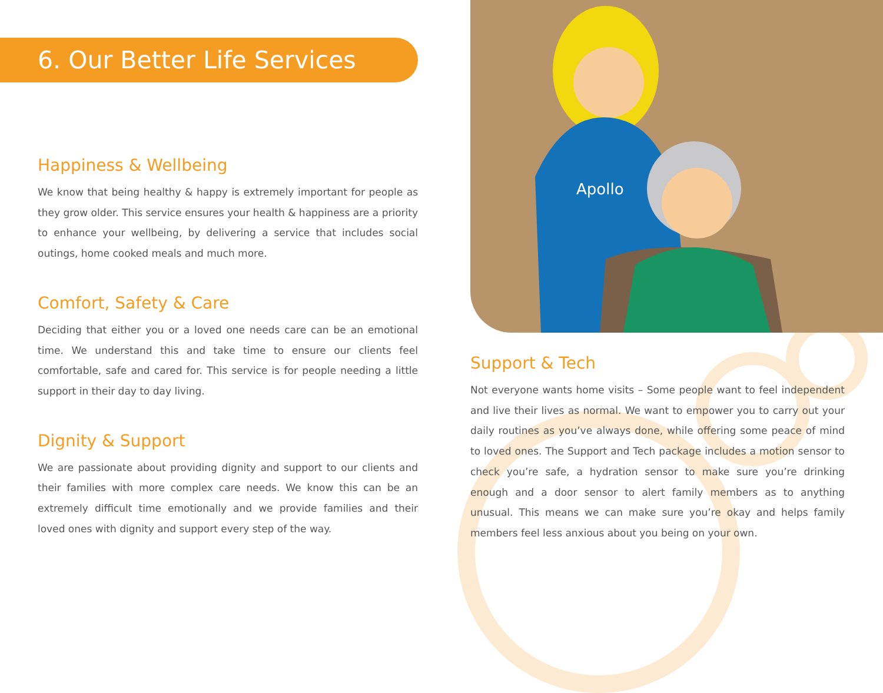Apollo
6. Our Better Life Services
Happiness & Wellbeing
We know that being healthy & happy is extremely important for people as they grow older. This service ensures your health & happiness are a priority to enhance your wellbeing, by delivering a service that includes social outings, home cooked meals and much more.
Comfort, Safety & Care
Deciding that either you or a loved one needs care can be an emotional time. We understand this and take time to ensure our clients feel comfortable, safe and cared for. This service is for people needing a little support in their day to day living.
Dignity & Support
We are passionate about providing dignity and support to our clients and their families with more complex care needs. We know this can be an extremely difficult time emotionally and we provide families and their loved ones with dignity and support every step of the way.
Support & Tech
Not everyone wants home visits – Some people want to feel independent and live their lives as normal. We want to empower you to carry out your daily routines as you’ve always done, while offering some peace of mind to loved ones. The Support and Tech package includes a motion sensor to check you’re safe, a hydration sensor to make sure you’re drinking enough and a door sensor to alert family members as to anything unusual. This means we can make sure you’re okay and helps family members feel less anxious about you being on your own.